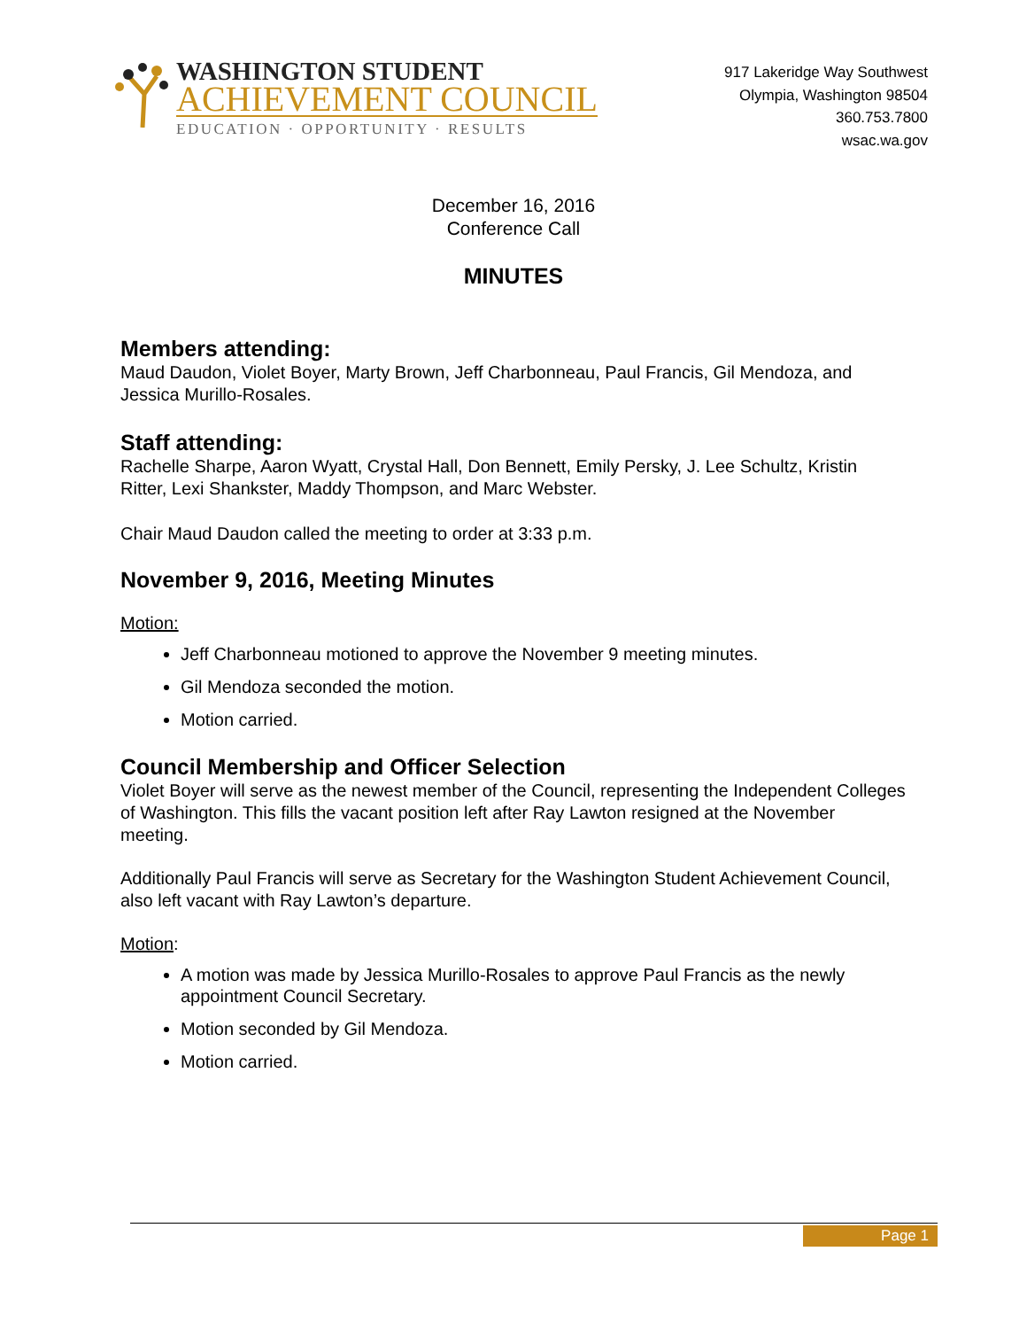WASHINGTON STUDENT
ACHIEVEMENT COUNCIL
EDUCATION · OPPORTUNITY · RESULTS
917 Lakeridge Way Southwest
Olympia, Washington 98504
360.753.7800
wsac.wa.gov
December 16, 2016
Conference Call
MINUTES
Members attending:
Maud Daudon, Violet Boyer, Marty Brown, Jeff Charbonneau, Paul Francis, Gil Mendoza, and Jessica Murillo-Rosales.
Staff attending:
Rachelle Sharpe, Aaron Wyatt, Crystal Hall, Don Bennett, Emily Persky, J. Lee Schultz, Kristin Ritter, Lexi Shankster, Maddy Thompson, and Marc Webster.
Chair Maud Daudon called the meeting to order at 3:33 p.m.
November 9, 2016, Meeting Minutes
Motion:
Jeff Charbonneau motioned to approve the November 9 meeting minutes.
Gil Mendoza seconded the motion.
Motion carried.
Council Membership and Officer Selection
Violet Boyer will serve as the newest member of the Council, representing the Independent Colleges of Washington. This fills the vacant position left after Ray Lawton resigned at the November meeting.
Additionally Paul Francis will serve as Secretary for the Washington Student Achievement Council, also left vacant with Ray Lawton’s departure.
Motion:
A motion was made by Jessica Murillo-Rosales to approve Paul Francis as the newly appointment Council Secretary.
Motion seconded by Gil Mendoza.
Motion carried.
Page 1